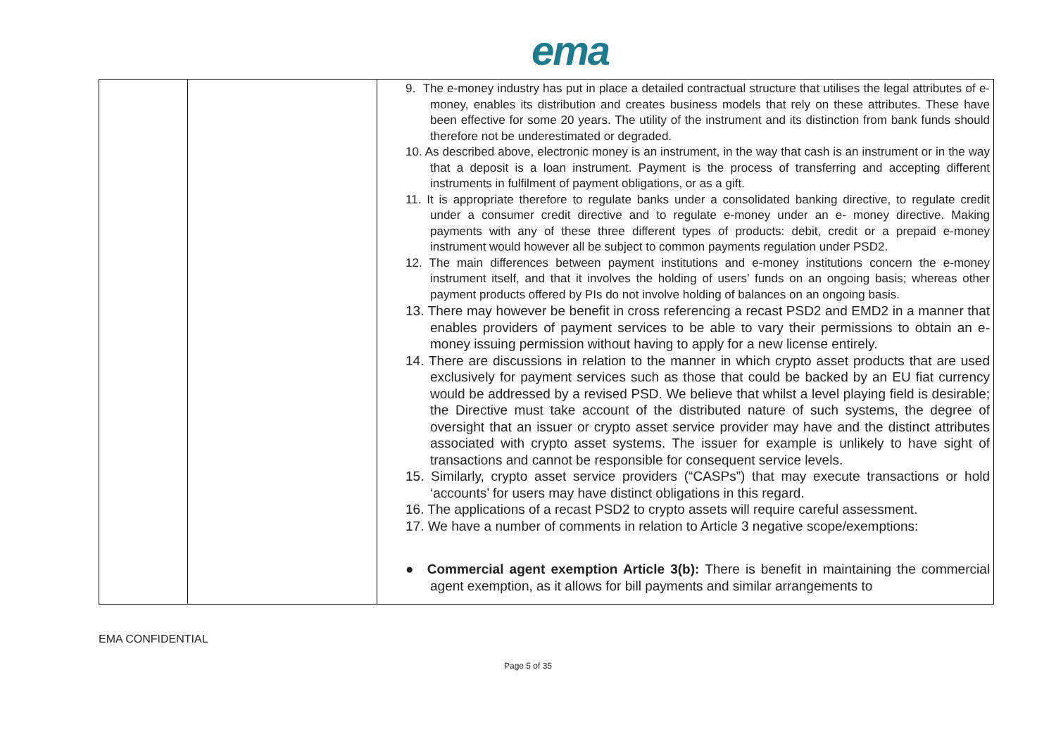ema
| | | 9. The e-money industry has put in place a detailed contractual structure that utilises the legal attributes of e-money, enables its distribution and creates business models that rely on these attributes. These have been effective for some 20 years. The utility of the instrument and its distinction from bank funds should therefore not be underestimated or degraded. 10. As described above, electronic money is an instrument, in the way that cash is an instrument or in the way that a deposit is a loan instrument. Payment is the process of transferring and accepting different instruments in fulfilment of payment obligations, or as a gift. 11. It is appropriate therefore to regulate banks under a consolidated banking directive, to regulate credit under a consumer credit directive and to regulate e-money under an e- money directive. Making payments with any of these three different types of products: debit, credit or a prepaid e-money instrument would however all be subject to common payments regulation under PSD2. 12. The main differences between payment institutions and e-money institutions concern the e-money instrument itself, and that it involves the holding of users’ funds on an ongoing basis; whereas other payment products offered by PIs do not involve holding of balances on an ongoing basis. 13. There may however be benefit in cross referencing a recast PSD2 and EMD2 in a manner that enables providers of payment services to be able to vary their permissions to obtain an e-money issuing permission without having to apply for a new license entirely. 14. There are discussions in relation to the manner in which crypto asset products that are used exclusively for payment services such as those that could be backed by an EU fiat currency would be addressed by a revised PSD. We believe that whilst a level playing field is desirable; the Directive must take account of the distributed nature of such systems, the degree of oversight that an issuer or crypto asset service provider may have and the distinct attributes associated with crypto asset systems. The issuer for example is unlikely to have sight of transactions and cannot be responsible for consequent service levels. 15. Similarly, crypto asset service providers (“CASPs”) that may execute transactions or hold ‘accounts’ for users may have distinct obligations in this regard. 16. The applications of a recast PSD2 to crypto assets will require careful assessment. 17. We have a number of comments in relation to Article 3 negative scope/exemptions: ● Commercial agent exemption Article 3(b): There is benefit in maintaining the commercial agent exemption, as it allows for bill payments and similar arrangements to |
EMA CONFIDENTIAL
Page 5 of 35